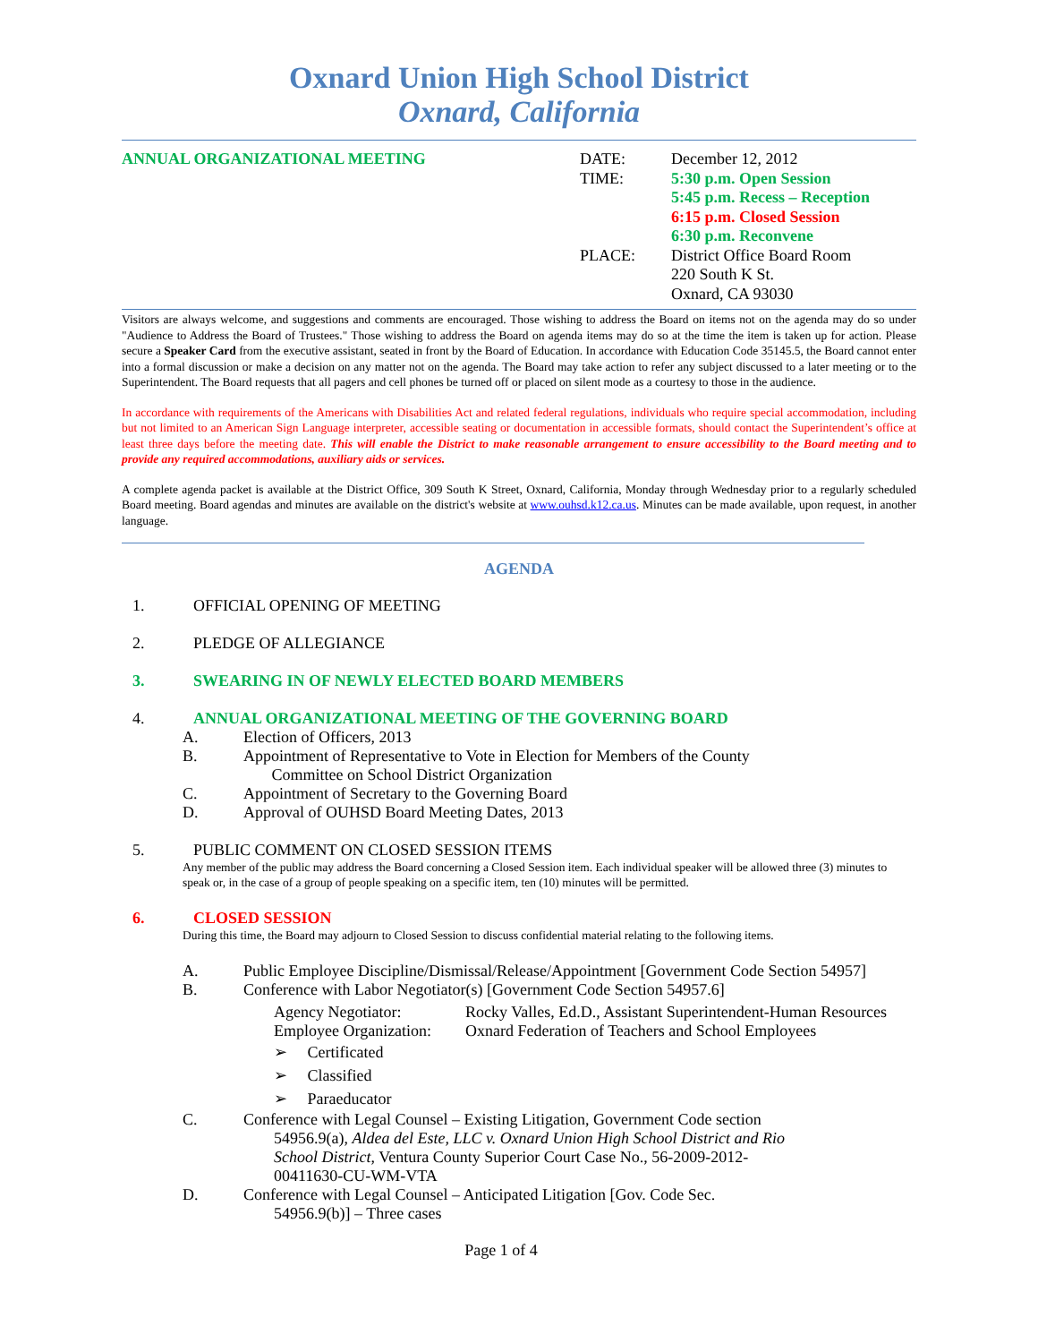Oxnard Union High School District
Oxnard, California
ANNUAL ORGANIZATIONAL MEETING DATE:
TIME:
PLACE:
December 12, 2012
5:30 p.m. Open Session
5:45 p.m. Recess – Reception
6:15 p.m. Closed Session
6:30 p.m. Reconvene
District Office Board Room
220 South K St.
Oxnard, CA 93030
Visitors are always welcome, and suggestions and comments are encouraged. Those wishing to address the Board on items not on the agenda may do so under "Audience to Address the Board of Trustees." Those wishing to address the Board on agenda items may do so at the time the item is taken up for action. Please secure a Speaker Card from the executive assistant, seated in front by the Board of Education. In accordance with Education Code 35145.5, the Board cannot enter into a formal discussion or make a decision on any matter not on the agenda. The Board may take action to refer any subject discussed to a later meeting or to the Superintendent. The Board requests that all pagers and cell phones be turned off or placed on silent mode as a courtesy to those in the audience.
In accordance with requirements of the Americans with Disabilities Act and related federal regulations, individuals who require special accommodation, including but not limited to an American Sign Language interpreter, accessible seating or documentation in accessible formats, should contact the Superintendent’s office at least three days before the meeting date. This will enable the District to make reasonable arrangement to ensure accessibility to the Board meeting and to provide any required accommodations, auxiliary aids or services.
A complete agenda packet is available at the District Office, 309 South K Street, Oxnard, California, Monday through Wednesday prior to a regularly scheduled Board meeting. Board agendas and minutes are available on the district's website at www.ouhsd.k12.ca.us. Minutes can be made available, upon request, in another language.
AGENDA
1. OFFICIAL OPENING OF MEETING
2. PLEDGE OF ALLEGIANCE
3. SWEARING IN OF NEWLY ELECTED BOARD MEMBERS
4. ANNUAL ORGANIZATIONAL MEETING OF THE GOVERNING BOARD
A. Election of Officers, 2013
B. Appointment of Representative to Vote in Election for Members of the County
Committee on School District Organization
C. Appointment of Secretary to the Governing Board
D. Approval of OUHSD Board Meeting Dates, 2013
5. PUBLIC COMMENT ON CLOSED SESSION ITEMS
Any member of the public may address the Board concerning a Closed Session item. Each individual speaker will be allowed three (3) minutes to speak or, in the case of a group of people speaking on a specific item, ten (10) minutes will be permitted.
6. CLOSED SESSION
During this time, the Board may adjourn to Closed Session to discuss confidential material relating to the following items.
A. Public Employee Discipline/Dismissal/Release/Appointment [Government Code Section 54957]
B. Conference with Labor Negotiator(s) [Government Code Section 54957.6]
Agency Negotiator:
Employee Organization:
Rocky Valles, Ed.D., Assistant Superintendent-Human Resources
Oxnard Federation of Teachers and School Employees
➢ Certificated
➢ Classified
➢ Paraeducator
C. Conference with Legal Counsel – Existing Litigation, Government Code section
54956.9(a), Aldea del Este, LLC v. Oxnard Union High School District and Rio
School District, Ventura County Superior Court Case No., 56-2009-2012-
00411630-CU-WM-VTA
D. Conference with Legal Counsel – Anticipated Litigation [Gov. Code Sec.
54956.9(b)] – Three cases
Page 1 of 4